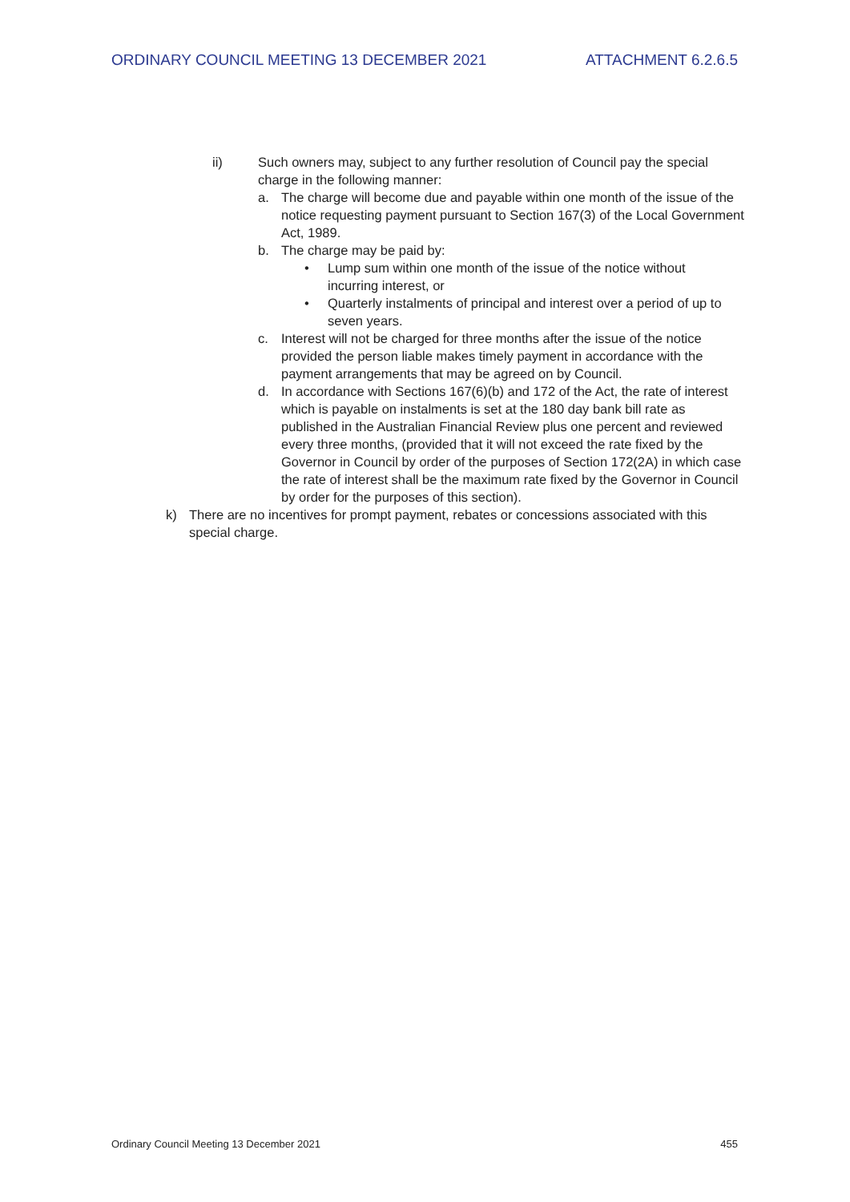ORDINARY COUNCIL MEETING 13 DECEMBER 2021 ATTACHMENT 6.2.6.5
ii) Such owners may, subject to any further resolution of Council pay the special charge in the following manner:
a. The charge will become due and payable within one month of the issue of the notice requesting payment pursuant to Section 167(3) of the Local Government Act, 1989.
b. The charge may be paid by:
• Lump sum within one month of the issue of the notice without incurring interest, or
• Quarterly instalments of principal and interest over a period of up to seven years.
c. Interest will not be charged for three months after the issue of the notice provided the person liable makes timely payment in accordance with the payment arrangements that may be agreed on by Council.
d. In accordance with Sections 167(6)(b) and 172 of the Act, the rate of interest which is payable on instalments is set at the 180 day bank bill rate as published in the Australian Financial Review plus one percent and reviewed every three months, (provided that it will not exceed the rate fixed by the Governor in Council by order of the purposes of Section 172(2A) in which case the rate of interest shall be the maximum rate fixed by the Governor in Council by order for the purposes of this section).
k) There are no incentives for prompt payment, rebates or concessions associated with this special charge.
Ordinary Council Meeting 13 December 2021 455